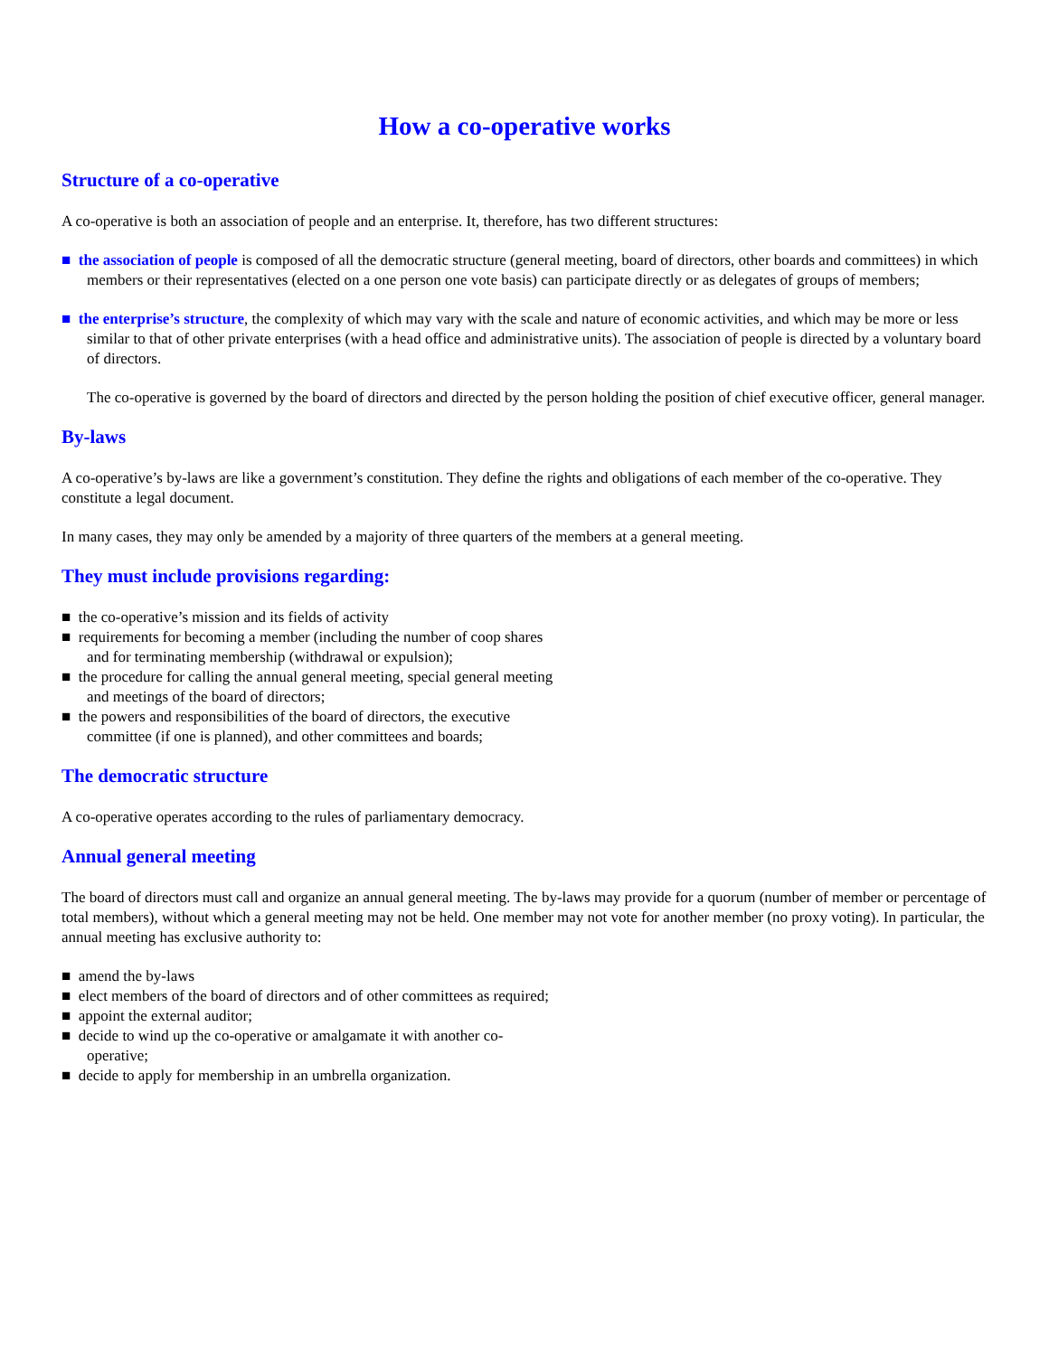How a co-operative works
Structure of a co-operative
A co-operative is both an association of people and an enterprise. It, therefore, has two different structures:
■ the association of people is composed of all the democratic structure (general meeting, board of directors, other boards and committees) in which members or their representatives (elected on a one person one vote basis) can participate directly or as delegates of groups of members;
■ the enterprise’s structure, the complexity of which may vary with the scale and nature of economic activities, and which may be more or less similar to that of other private enterprises (with a head office and administrative units). The association of people is directed by a voluntary board of directors.
The co-operative is governed by the board of directors and directed by the person holding the position of chief executive officer, general manager.
By-laws
A co-operative’s by-laws are like a government’s constitution. They define the rights and obligations of each member of the co-operative. They constitute a legal document.
In many cases, they may only be amended by a majority of three quarters of the members at a general meeting.
They must include provisions regarding:
■ the co-operative’s mission and its fields of activity
■ requirements for becoming a member (including the number of coop shares and for terminating membership (withdrawal or expulsion);
■ the procedure for calling the annual general meeting, special general meeting and meetings of the board of directors;
■ the powers and responsibilities of the board of directors, the executive committee (if one is planned), and other committees and boards;
The democratic structure
A co-operative operates according to the rules of parliamentary democracy.
Annual general meeting
The board of directors must call and organize an annual general meeting. The by-laws may provide for a quorum (number of member or percentage of total members), without which a general meeting may not be held. One member may not vote for another member (no proxy voting). In particular, the annual meeting has exclusive authority to:
■ amend the by-laws
■ elect members of the board of directors and of other committees as required;
■ appoint the external auditor;
■ decide to wind up the co-operative or amalgamate it with another co-operative;
■ decide to apply for membership in an umbrella organization.